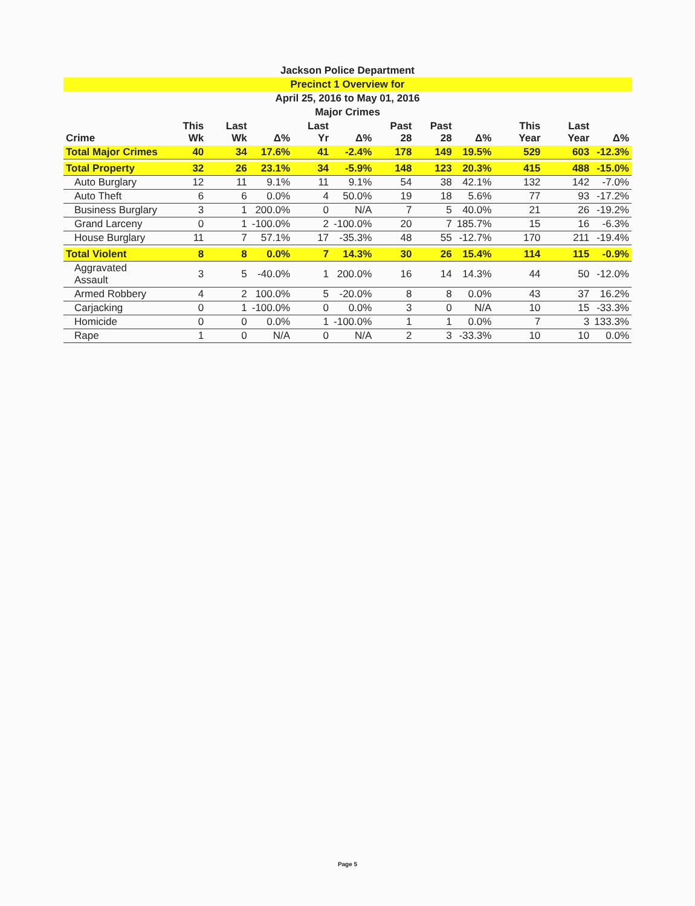Jackson Police Department
Precinct 1 Overview for
April 25, 2016 to May 01, 2016
Major Crimes
| Crime | This Wk | Last Wk | Δ% | Last Yr | Δ% | Past 28 | Past 28 | Δ% | This Year | Last Year | Δ% |
| --- | --- | --- | --- | --- | --- | --- | --- | --- | --- | --- | --- |
| Total Major Crimes | 40 | 34 | 17.6% | 41 | -2.4% | 178 | 149 | 19.5% | 529 | 603 | -12.3% |
| Total Property | 32 | 26 | 23.1% | 34 | -5.9% | 148 | 123 | 20.3% | 415 | 488 | -15.0% |
| Auto Burglary | 12 | 11 | 9.1% | 11 | 9.1% | 54 | 38 | 42.1% | 132 | 142 | -7.0% |
| Auto Theft | 6 | 6 | 0.0% | 4 | 50.0% | 19 | 18 | 5.6% | 77 | 93 | -17.2% |
| Business Burglary | 3 | 1 | 200.0% | 0 | N/A | 7 | 5 | 40.0% | 21 | 26 | -19.2% |
| Grand Larceny | 0 | 1 | -100.0% | 2 | -100.0% | 20 | 7 | 185.7% | 15 | 16 | -6.3% |
| House Burglary | 11 | 7 | 57.1% | 17 | -35.3% | 48 | 55 | -12.7% | 170 | 211 | -19.4% |
| Total Violent | 8 | 8 | 0.0% | 7 | 14.3% | 30 | 26 | 15.4% | 114 | 115 | -0.9% |
| Aggravated Assault | 3 | 5 | -40.0% | 1 | 200.0% | 16 | 14 | 14.3% | 44 | 50 | -12.0% |
| Armed Robbery | 4 | 2 | 100.0% | 5 | -20.0% | 8 | 8 | 0.0% | 43 | 37 | 16.2% |
| Carjacking | 0 | 1 | -100.0% | 0 | 0.0% | 3 | 0 | N/A | 10 | 15 | -33.3% |
| Homicide | 0 | 0 | 0.0% | 1 | -100.0% | 1 | 1 | 0.0% | 7 | 3 | 133.3% |
| Rape | 1 | 0 | N/A | 0 | N/A | 2 | 3 | -33.3% | 10 | 10 | 0.0% |
Page 5